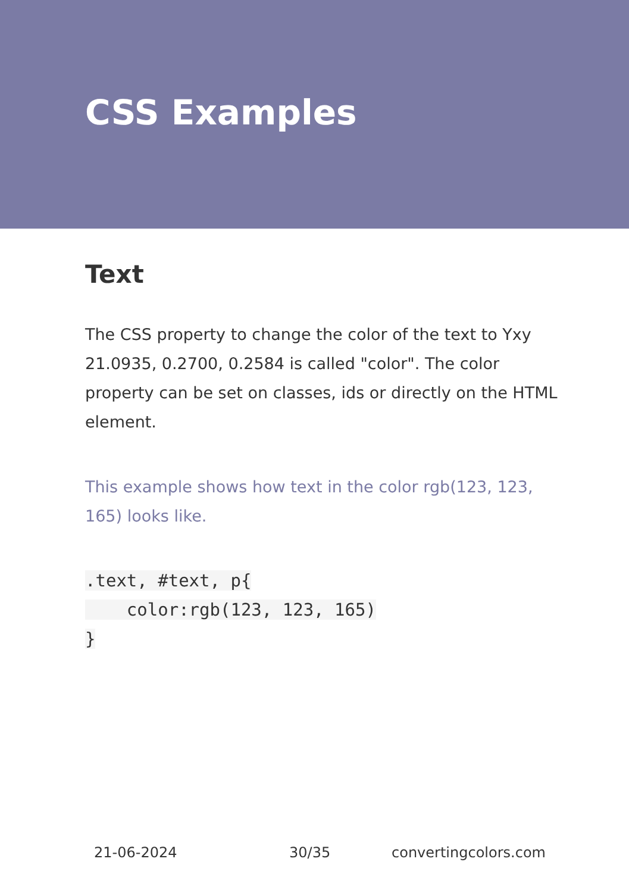CSS Examples
Text
The CSS property to change the color of the text to Yxy 21.0935, 0.2700, 0.2584 is called "color". The color property can be set on classes, ids or directly on the HTML element.
This example shows how text in the color rgb(123, 123, 165) looks like.
.text, #text, p{
    color:rgb(123, 123, 165)
}
21-06-2024 30/35 convertingcolors.com